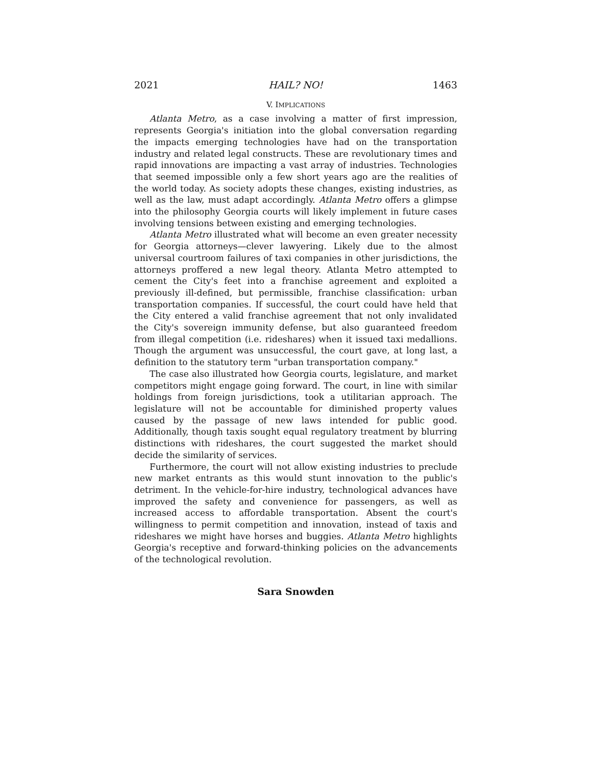2021 HAIL? NO! 1463
V. IMPLICATIONS
Atlanta Metro, as a case involving a matter of first impression, represents Georgia's initiation into the global conversation regarding the impacts emerging technologies have had on the transportation industry and related legal constructs. These are revolutionary times and rapid innovations are impacting a vast array of industries. Technologies that seemed impossible only a few short years ago are the realities of the world today. As society adopts these changes, existing industries, as well as the law, must adapt accordingly. Atlanta Metro offers a glimpse into the philosophy Georgia courts will likely implement in future cases involving tensions between existing and emerging technologies.
Atlanta Metro illustrated what will become an even greater necessity for Georgia attorneys—clever lawyering. Likely due to the almost universal courtroom failures of taxi companies in other jurisdictions, the attorneys proffered a new legal theory. Atlanta Metro attempted to cement the City's feet into a franchise agreement and exploited a previously ill-defined, but permissible, franchise classification: urban transportation companies. If successful, the court could have held that the City entered a valid franchise agreement that not only invalidated the City's sovereign immunity defense, but also guaranteed freedom from illegal competition (i.e. rideshares) when it issued taxi medallions. Though the argument was unsuccessful, the court gave, at long last, a definition to the statutory term "urban transportation company."
The case also illustrated how Georgia courts, legislature, and market competitors might engage going forward. The court, in line with similar holdings from foreign jurisdictions, took a utilitarian approach. The legislature will not be accountable for diminished property values caused by the passage of new laws intended for public good. Additionally, though taxis sought equal regulatory treatment by blurring distinctions with rideshares, the court suggested the market should decide the similarity of services.
Furthermore, the court will not allow existing industries to preclude new market entrants as this would stunt innovation to the public's detriment. In the vehicle-for-hire industry, technological advances have improved the safety and convenience for passengers, as well as increased access to affordable transportation. Absent the court's willingness to permit competition and innovation, instead of taxis and rideshares we might have horses and buggies. Atlanta Metro highlights Georgia's receptive and forward-thinking policies on the advancements of the technological revolution.
Sara Snowden